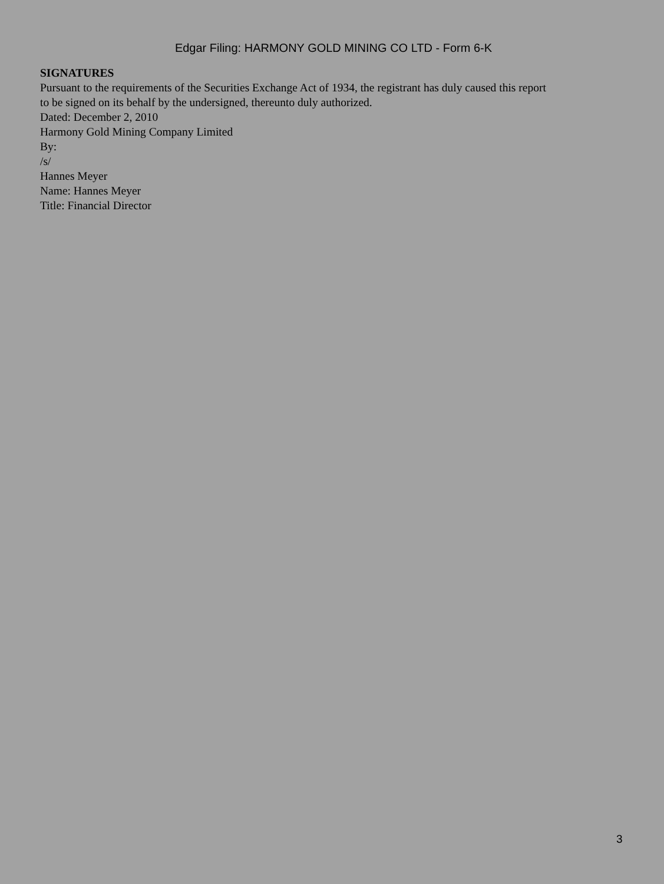Edgar Filing: HARMONY GOLD MINING CO LTD - Form 6-K
SIGNATURES
Pursuant to the requirements of the Securities Exchange Act of 1934, the registrant has duly caused this report to be signed on its behalf by the undersigned, thereunto duly authorized.
Dated: December 2, 2010
Harmony Gold Mining Company Limited
By:
/s/
Hannes Meyer
Name: Hannes Meyer
Title: Financial Director
3